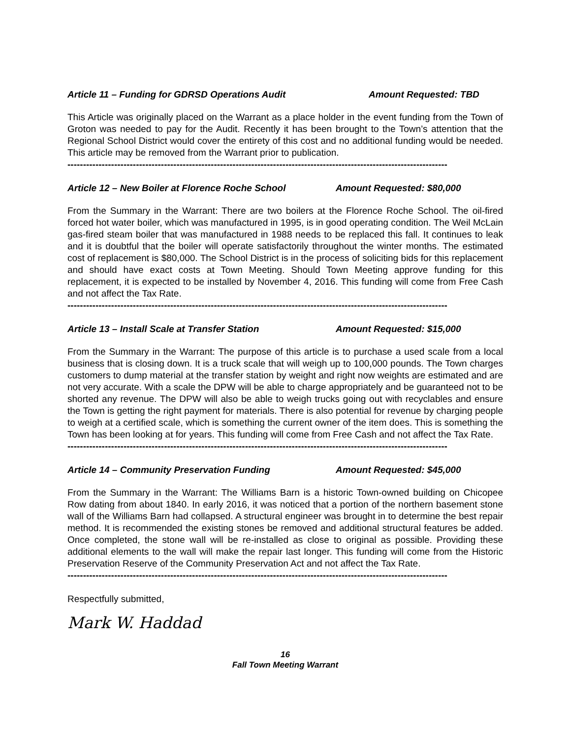Article 11 – Funding for GDRSD Operations Audit Amount Requested: TBD
This Article was originally placed on the Warrant as a place holder in the event funding from the Town of Groton was needed to pay for the Audit. Recently it has been brought to the Town’s attention that the Regional School District would cover the entirety of this cost and no additional funding would be needed. This article may be removed from the Warrant prior to publication.
--------------------------------------------------------------------------------------------------------------------------
Article 12 – New Boiler at Florence Roche School Amount Requested: $80,000
From the Summary in the Warrant: There are two boilers at the Florence Roche School. The oil-fired forced hot water boiler, which was manufactured in 1995, is in good operating condition. The Weil McLain gas-fired steam boiler that was manufactured in 1988 needs to be replaced this fall. It continues to leak and it is doubtful that the boiler will operate satisfactorily throughout the winter months. The estimated cost of replacement is $80,000. The School District is in the process of soliciting bids for this replacement and should have exact costs at Town Meeting. Should Town Meeting approve funding for this replacement, it is expected to be installed by November 4, 2016. This funding will come from Free Cash and not affect the Tax Rate.
--------------------------------------------------------------------------------------------------------------------------
Article 13 – Install Scale at Transfer Station Amount Requested: $15,000
From the Summary in the Warrant: The purpose of this article is to purchase a used scale from a local business that is closing down. It is a truck scale that will weigh up to 100,000 pounds. The Town charges customers to dump material at the transfer station by weight and right now weights are estimated and are not very accurate. With a scale the DPW will be able to charge appropriately and be guaranteed not to be shorted any revenue. The DPW will also be able to weigh trucks going out with recyclables and ensure the Town is getting the right payment for materials. There is also potential for revenue by charging people to weigh at a certified scale, which is something the current owner of the item does. This is something the Town has been looking at for years. This funding will come from Free Cash and not affect the Tax Rate.
--------------------------------------------------------------------------------------------------------------------------
Article 14 – Community Preservation Funding Amount Requested: $45,000
From the Summary in the Warrant: The Williams Barn is a historic Town-owned building on Chicopee Row dating from about 1840. In early 2016, it was noticed that a portion of the northern basement stone wall of the Williams Barn had collapsed. A structural engineer was brought in to determine the best repair method. It is recommended the existing stones be removed and additional structural features be added. Once completed, the stone wall will be re-installed as close to original as possible. Providing these additional elements to the wall will make the repair last longer. This funding will come from the Historic Preservation Reserve of the Community Preservation Act and not affect the Tax Rate.
--------------------------------------------------------------------------------------------------------------------------
Respectfully submitted,
Mark W. Haddad
16
Fall Town Meeting Warrant